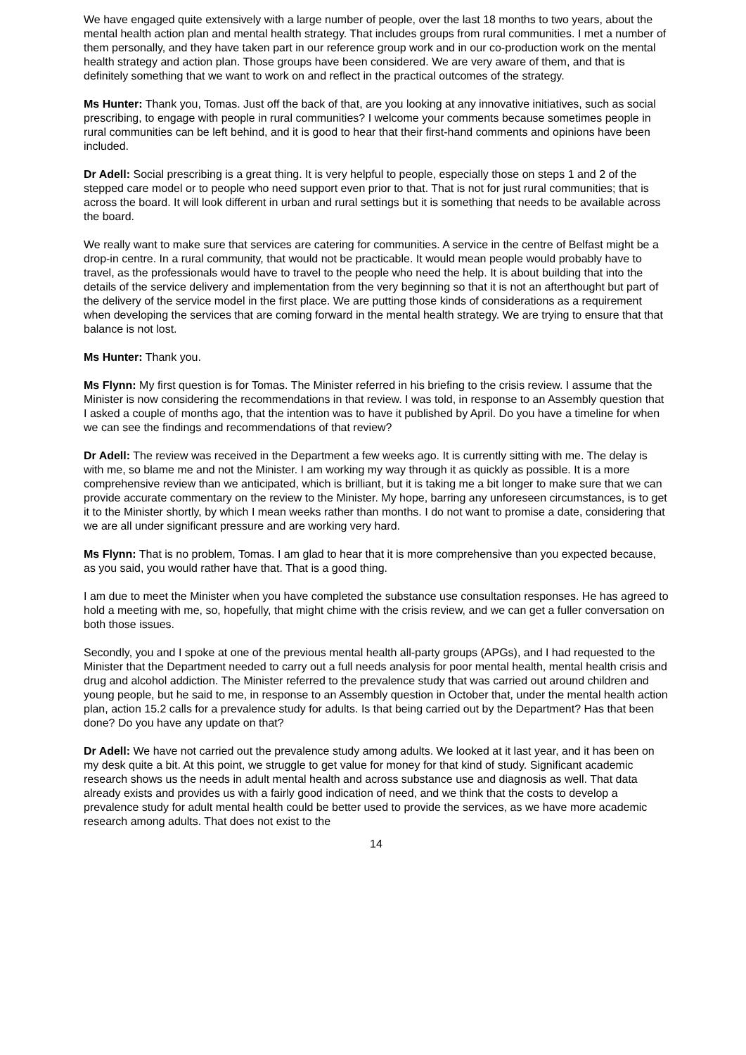We have engaged quite extensively with a large number of people, over the last 18 months to two years, about the mental health action plan and mental health strategy. That includes groups from rural communities. I met a number of them personally, and they have taken part in our reference group work and in our co-production work on the mental health strategy and action plan. Those groups have been considered. We are very aware of them, and that is definitely something that we want to work on and reflect in the practical outcomes of the strategy.
Ms Hunter: Thank you, Tomas. Just off the back of that, are you looking at any innovative initiatives, such as social prescribing, to engage with people in rural communities? I welcome your comments because sometimes people in rural communities can be left behind, and it is good to hear that their first-hand comments and opinions have been included.
Dr Adell: Social prescribing is a great thing. It is very helpful to people, especially those on steps 1 and 2 of the stepped care model or to people who need support even prior to that. That is not for just rural communities; that is across the board. It will look different in urban and rural settings but it is something that needs to be available across the board.
We really want to make sure that services are catering for communities. A service in the centre of Belfast might be a drop-in centre. In a rural community, that would not be practicable. It would mean people would probably have to travel, as the professionals would have to travel to the people who need the help. It is about building that into the details of the service delivery and implementation from the very beginning so that it is not an afterthought but part of the delivery of the service model in the first place. We are putting those kinds of considerations as a requirement when developing the services that are coming forward in the mental health strategy. We are trying to ensure that that balance is not lost.
Ms Hunter: Thank you.
Ms Flynn: My first question is for Tomas. The Minister referred in his briefing to the crisis review. I assume that the Minister is now considering the recommendations in that review. I was told, in response to an Assembly question that I asked a couple of months ago, that the intention was to have it published by April. Do you have a timeline for when we can see the findings and recommendations of that review?
Dr Adell: The review was received in the Department a few weeks ago. It is currently sitting with me. The delay is with me, so blame me and not the Minister. I am working my way through it as quickly as possible. It is a more comprehensive review than we anticipated, which is brilliant, but it is taking me a bit longer to make sure that we can provide accurate commentary on the review to the Minister. My hope, barring any unforeseen circumstances, is to get it to the Minister shortly, by which I mean weeks rather than months. I do not want to promise a date, considering that we are all under significant pressure and are working very hard.
Ms Flynn: That is no problem, Tomas. I am glad to hear that it is more comprehensive than you expected because, as you said, you would rather have that. That is a good thing.
I am due to meet the Minister when you have completed the substance use consultation responses. He has agreed to hold a meeting with me, so, hopefully, that might chime with the crisis review, and we can get a fuller conversation on both those issues.
Secondly, you and I spoke at one of the previous mental health all-party groups (APGs), and I had requested to the Minister that the Department needed to carry out a full needs analysis for poor mental health, mental health crisis and drug and alcohol addiction. The Minister referred to the prevalence study that was carried out around children and young people, but he said to me, in response to an Assembly question in October that, under the mental health action plan, action 15.2 calls for a prevalence study for adults. Is that being carried out by the Department? Has that been done? Do you have any update on that?
Dr Adell: We have not carried out the prevalence study among adults. We looked at it last year, and it has been on my desk quite a bit. At this point, we struggle to get value for money for that kind of study. Significant academic research shows us the needs in adult mental health and across substance use and diagnosis as well. That data already exists and provides us with a fairly good indication of need, and we think that the costs to develop a prevalence study for adult mental health could be better used to provide the services, as we have more academic research among adults. That does not exist to the
14